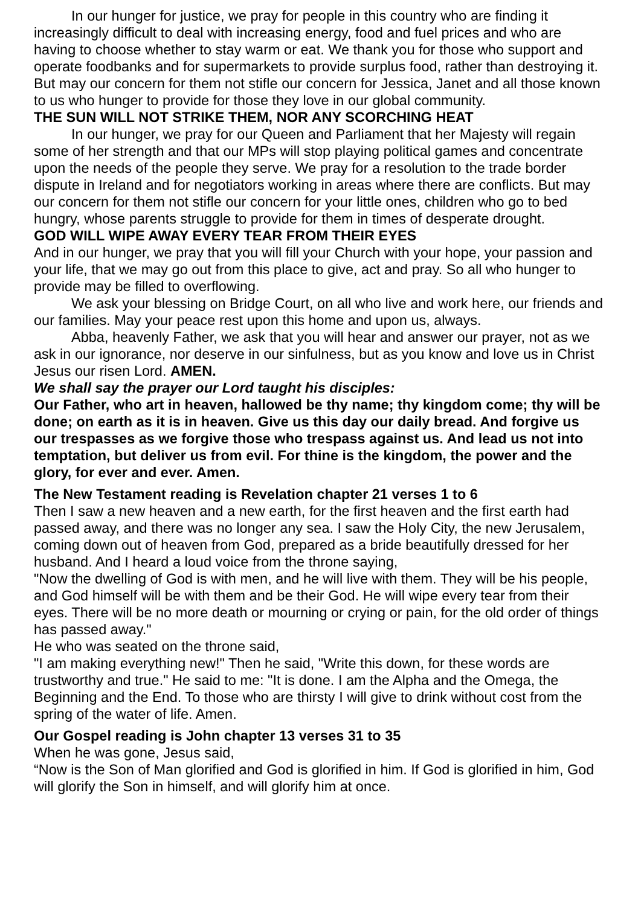In our hunger for justice, we pray for people in this country who are finding it increasingly difficult to deal with increasing energy, food and fuel prices and who are having to choose whether to stay warm or eat. We thank you for those who support and operate foodbanks and for supermarkets to provide surplus food, rather than destroying it. But may our concern for them not stifle our concern for Jessica, Janet and all those known to us who hunger to provide for those they love in our global community.
THE SUN WILL NOT STRIKE THEM, NOR ANY SCORCHING HEAT
In our hunger, we pray for our Queen and Parliament that her Majesty will regain some of her strength and that our MPs will stop playing political games and concentrate upon the needs of the people they serve. We pray for a resolution to the trade border dispute in Ireland and for negotiators working in areas where there are conflicts. But may our concern for them not stifle our concern for your little ones, children who go to bed hungry, whose parents struggle to provide for them in times of desperate drought.
GOD WILL WIPE AWAY EVERY TEAR FROM THEIR EYES
And in our hunger, we pray that you will fill your Church with your hope, your passion and your life, that we may go out from this place to give, act and pray. So all who hunger to provide may be filled to overflowing.
We ask your blessing on Bridge Court, on all who live and work here, our friends and our families. May your peace rest upon this home and upon us, always.
Abba, heavenly Father, we ask that you will hear and answer our prayer, not as we ask in our ignorance, nor deserve in our sinfulness, but as you know and love us in Christ Jesus our risen Lord. AMEN.
We shall say the prayer our Lord taught his disciples:
Our Father, who art in heaven, hallowed be thy name; thy kingdom come; thy will be done; on earth as it is in heaven. Give us this day our daily bread. And forgive us our trespasses as we forgive those who trespass against us. And lead us not into temptation, but deliver us from evil. For thine is the kingdom, the power and the glory, for ever and ever. Amen.
The New Testament reading is Revelation chapter 21 verses 1 to 6
Then I saw a new heaven and a new earth, for the first heaven and the first earth had passed away, and there was no longer any sea. I saw the Holy City, the new Jerusalem, coming down out of heaven from God, prepared as a bride beautifully dressed for her husband. And I heard a loud voice from the throne saying,
"Now the dwelling of God is with men, and he will live with them. They will be his people, and God himself will be with them and be their God. He will wipe every tear from their eyes. There will be no more death or mourning or crying or pain, for the old order of things has passed away."
He who was seated on the throne said,
"I am making everything new!" Then he said, "Write this down, for these words are trustworthy and true." He said to me: "It is done. I am the Alpha and the Omega, the Beginning and the End. To those who are thirsty I will give to drink without cost from the spring of the water of life. Amen.
Our Gospel reading is John chapter 13 verses 31 to 35
When he was gone, Jesus said,
“Now is the Son of Man glorified and God is glorified in him. If God is glorified in him, God will glorify the Son in himself, and will glorify him at once.